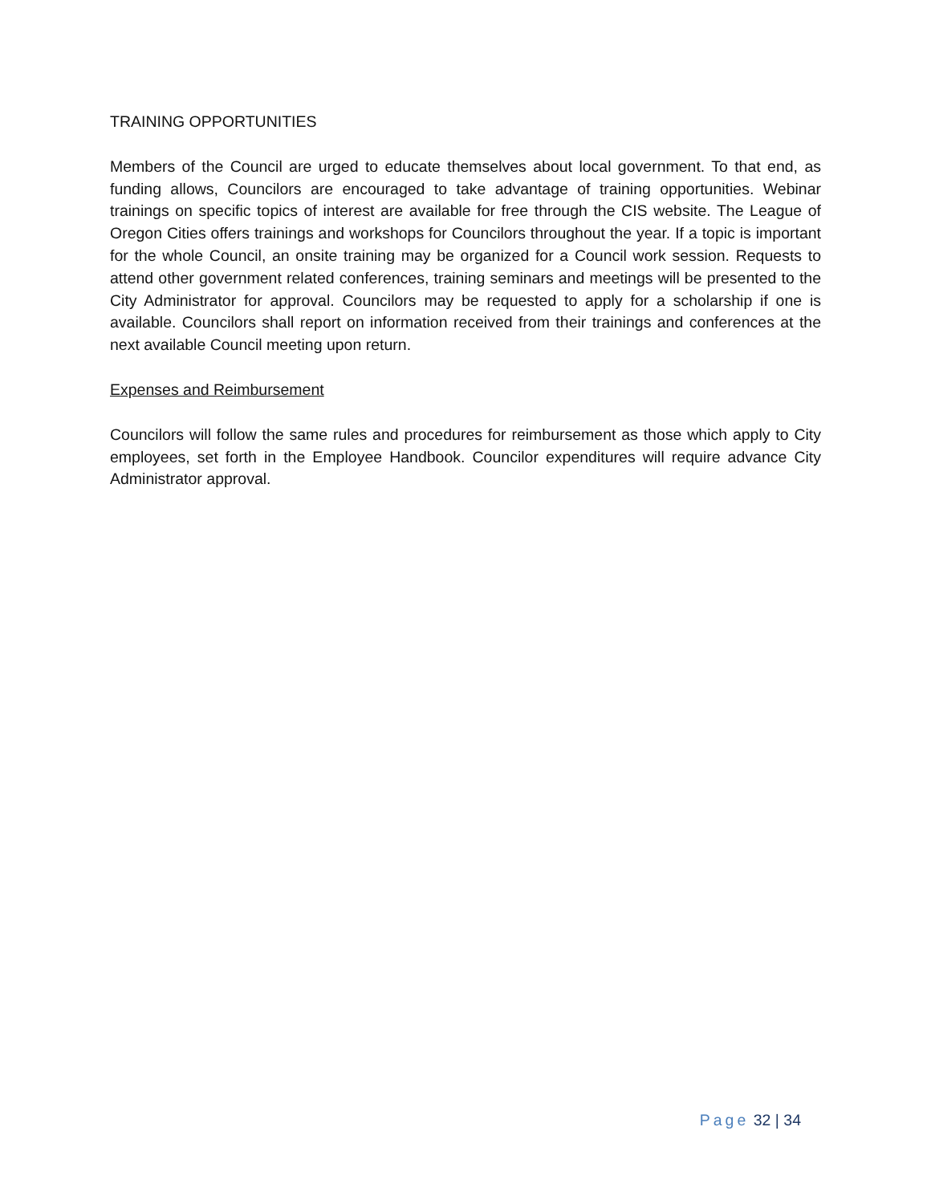TRAINING OPPORTUNITIES
Members of the Council are urged to educate themselves about local government. To that end, as funding allows, Councilors are encouraged to take advantage of training opportunities. Webinar trainings on specific topics of interest are available for free through the CIS website. The League of Oregon Cities offers trainings and workshops for Councilors throughout the year. If a topic is important for the whole Council, an onsite training may be organized for a Council work session. Requests to attend other government related conferences, training seminars and meetings will be presented to the City Administrator for approval. Councilors may be requested to apply for a scholarship if one is available. Councilors shall report on information received from their trainings and conferences at the next available Council meeting upon return.
Expenses and Reimbursement
Councilors will follow the same rules and procedures for reimbursement as those which apply to City employees, set forth in the Employee Handbook. Councilor expenditures will require advance City Administrator approval.
Page 32 | 34